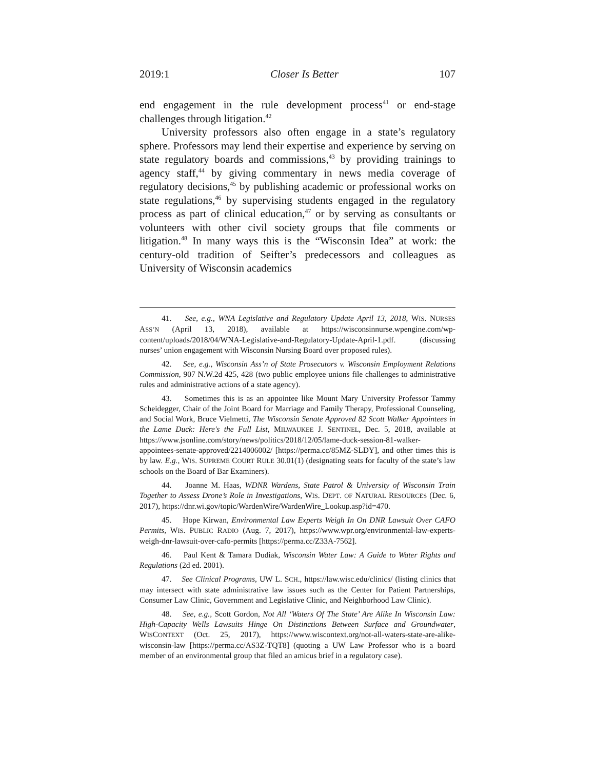2019:1 Closer Is Better 107
end engagement in the rule development process<sup>41</sup> or end-stage challenges through litigation.<sup>42</sup>
University professors also often engage in a state’s regulatory sphere. Professors may lend their expertise and experience by serving on state regulatory boards and commissions,<sup>43</sup> by providing trainings to agency staff,<sup>44</sup> by giving commentary in news media coverage of regulatory decisions,<sup>45</sup> by publishing academic or professional works on state regulations,<sup>46</sup> by supervising students engaged in the regulatory process as part of clinical education,<sup>47</sup> or by serving as consultants or volunteers with other civil society groups that file comments or litigation.<sup>48</sup> In many ways this is the “Wisconsin Idea” at work: the century-old tradition of Seifter’s predecessors and colleagues as University of Wisconsin academics
41. See, e.g., WNA Legislative and Regulatory Update April 13, 2018, WIS. NURSES ASS’N (April 13, 2018), available at https://wisconsinnurse.wpengine.com/wp-content/uploads/2018/04/WNA-Legislative-and-Regulatory-Update-April-1.pdf. (discussing nurses’ union engagement with Wisconsin Nursing Board over proposed rules).
42. See, e.g., Wisconsin Ass’n of State Prosecutors v. Wisconsin Employment Relations Commission, 907 N.W.2d 425, 428 (two public employee unions file challenges to administrative rules and administrative actions of a state agency).
43. Sometimes this is as an appointee like Mount Mary University Professor Tammy Scheidegger, Chair of the Joint Board for Marriage and Family Therapy, Professional Counseling, and Social Work, Bruce Vielmetti, The Wisconsin Senate Approved 82 Scott Walker Appointees in the Lame Duck: Here's the Full List, MILWAUKEE J. SENTINEL, Dec. 5, 2018, available at https://www.jsonline.com/story/news/politics/2018/12/05/lame-duck-session-81-walker-appointees-senate-approved/2214006002/ [https://perma.cc/85MZ-SLDY], and other times this is by law. E.g., WIS. SUPREME COURT RULE 30.01(1) (designating seats for faculty of the state’s law schools on the Board of Bar Examiners).
44. Joanne M. Haas, WDNR Wardens, State Patrol & University of Wisconsin Train Together to Assess Drone’s Role in Investigations, WIS. DEPT. OF NATURAL RESOURCES (Dec. 6, 2017), https://dnr.wi.gov/topic/WardenWire/WardenWire_Lookup.asp?id=470.
45. Hope Kirwan, Environmental Law Experts Weigh In On DNR Lawsuit Over CAFO Permits, WIS. PUBLIC RADIO (Aug. 7, 2017), https://www.wpr.org/environmental-law-experts-weigh-dnr-lawsuit-over-cafo-permits [https://perma.cc/Z33A-7562].
46. Paul Kent & Tamara Dudiak, Wisconsin Water Law: A Guide to Water Rights and Regulations (2d ed. 2001).
47. See Clinical Programs, UW L. SCH., https://law.wisc.edu/clinics/ (listing clinics that may intersect with state administrative law issues such as the Center for Patient Partnerships, Consumer Law Clinic, Government and Legislative Clinic, and Neighborhood Law Clinic).
48. See, e.g., Scott Gordon, Not All ‘Waters Of The State’ Are Alike In Wisconsin Law: High-Capacity Wells Lawsuits Hinge On Distinctions Between Surface and Groundwater, WISCONTEXT (Oct. 25, 2017), https://www.wiscontext.org/not-all-waters-state-are-alike-wisconsin-law [https://perma.cc/AS3Z-TQT8] (quoting a UW Law Professor who is a board member of an environmental group that filed an amicus brief in a regulatory case).